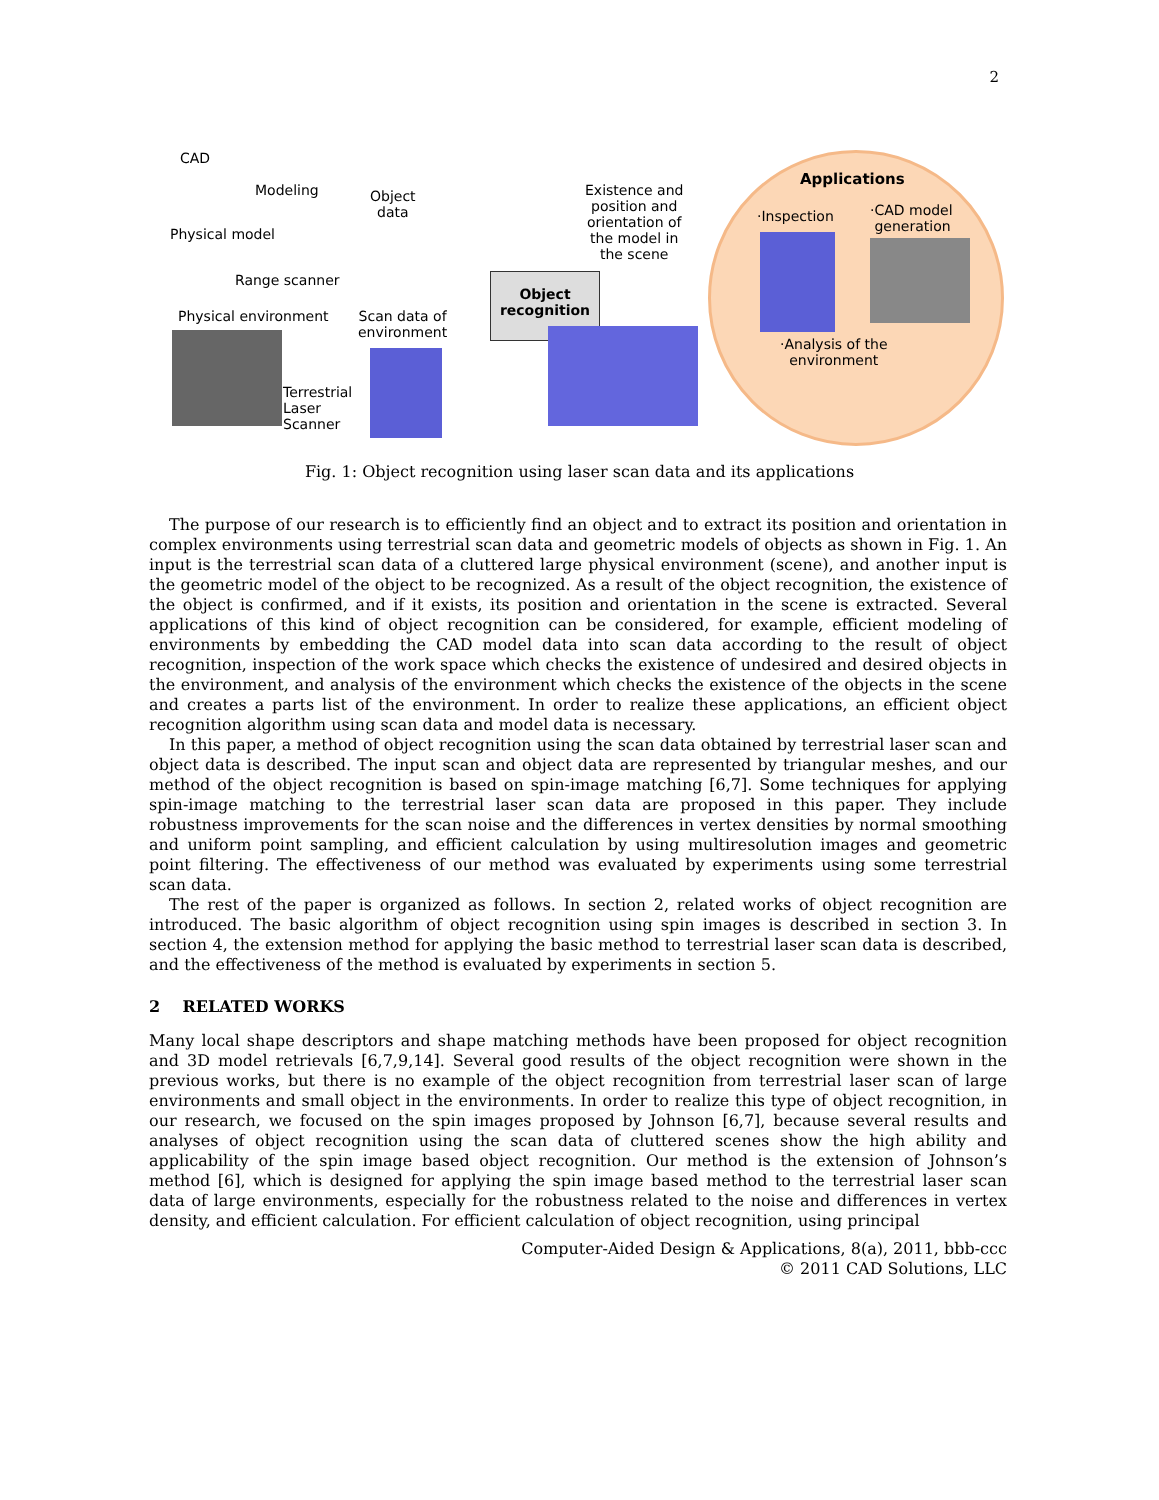2
CAD
Modeling
Object
data
Physical model
Range scanner
Existence and
position and
orientation of
the model in
the scene
Object
recognition
Physical environment
Scan data of
environment
Terrestrial
Laser
Scanner
Applications
·Inspection
·CAD model
generation
·Analysis of the
environment
Fig. 1: Object recognition using laser scan data and its applications
The purpose of our research is to efficiently find an object and to extract its position and orientation in complex environments using terrestrial scan data and geometric models of objects as shown in Fig. 1. An input is the terrestrial scan data of a cluttered large physical environment (scene), and another input is the geometric model of the object to be recognized. As a result of the object recognition, the existence of the object is confirmed, and if it exists, its position and orientation in the scene is extracted. Several applications of this kind of object recognition can be considered, for example, efficient modeling of environments by embedding the CAD model data into scan data according to the result of object recognition, inspection of the work space which checks the existence of undesired and desired objects in the environment, and analysis of the environment which checks the existence of the objects in the scene and creates a parts list of the environment. In order to realize these applications, an efficient object recognition algorithm using scan data and model data is necessary.
In this paper, a method of object recognition using the scan data obtained by terrestrial laser scan and object data is described. The input scan and object data are represented by triangular meshes, and our method of the object recognition is based on spin-image matching [6,7]. Some techniques for applying spin-image matching to the terrestrial laser scan data are proposed in this paper. They include robustness improvements for the scan noise and the differences in vertex densities by normal smoothing and uniform point sampling, and efficient calculation by using multiresolution images and geometric point filtering. The effectiveness of our method was evaluated by experiments using some terrestrial scan data.
The rest of the paper is organized as follows. In section 2, related works of object recognition are introduced. The basic algorithm of object recognition using spin images is described in section 3. In section 4, the extension method for applying the basic method to terrestrial laser scan data is described, and the effectiveness of the method is evaluated by experiments in section 5.
2 RELATED WORKS
Many local shape descriptors and shape matching methods have been proposed for object recognition and 3D model retrievals [6,7,9,14]. Several good results of the object recognition were shown in the previous works, but there is no example of the object recognition from terrestrial laser scan of large environments and small object in the environments. In order to realize this type of object recognition, in our research, we focused on the spin images proposed by Johnson [6,7], because several results and analyses of object recognition using the scan data of cluttered scenes show the high ability and applicability of the spin image based object recognition. Our method is the extension of Johnson’s method [6], which is designed for applying the spin image based method to the terrestrial laser scan data of large environments, especially for the robustness related to the noise and differences in vertex density, and efficient calculation. For efficient calculation of object recognition, using principal
Computer-Aided Design & Applications, 8(a), 2011, bbb-ccc
© 2011 CAD Solutions, LLC